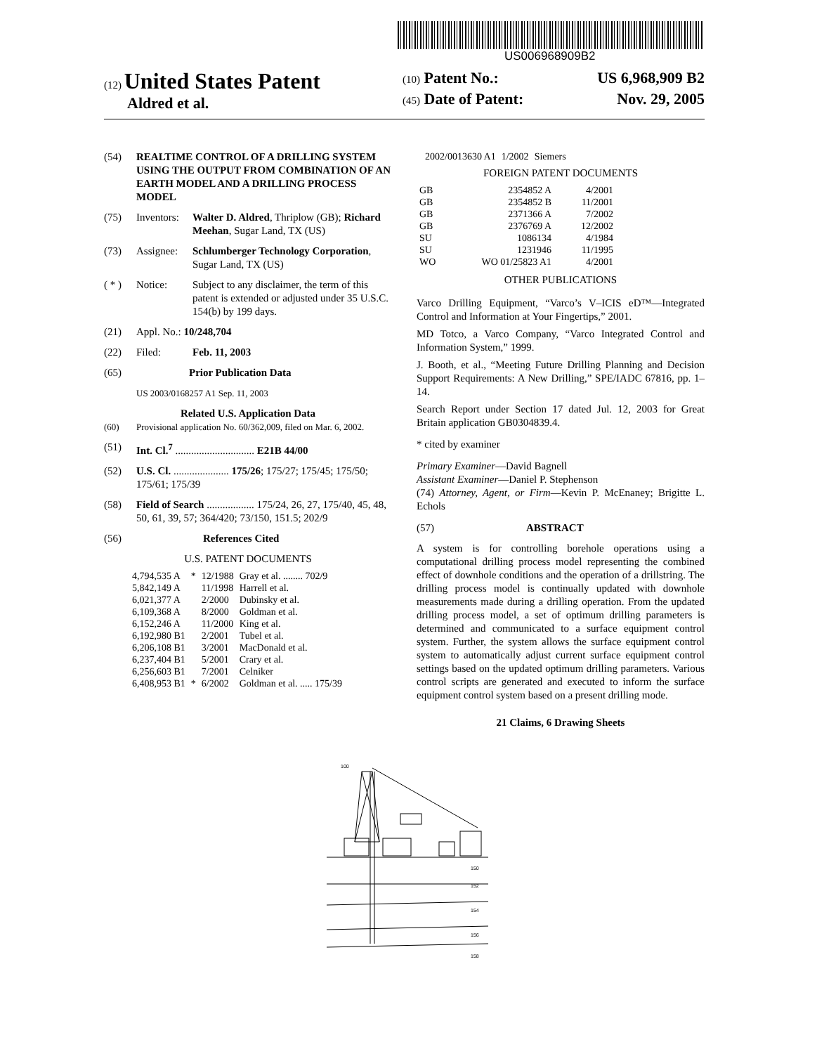US006968909B2
(12) United States Patent
Aldred et al.
(10) Patent No.: US 6,968,909 B2
(45) Date of Patent: Nov. 29, 2005
(54) REALTIME CONTROL OF A DRILLING SYSTEM USING THE OUTPUT FROM COMBINATION OF AN EARTH MODEL AND A DRILLING PROCESS MODEL
(75) Inventors: Walter D. Aldred, Thriplow (GB); Richard Meehan, Sugar Land, TX (US)
(73) Assignee: Schlumberger Technology Corporation, Sugar Land, TX (US)
( * ) Notice: Subject to any disclaimer, the term of this patent is extended or adjusted under 35 U.S.C. 154(b) by 199 days.
(21) Appl. No.: 10/248,704
(22) Filed: Feb. 11, 2003
(65) Prior Publication Data
US 2003/0168257 A1 Sep. 11, 2003
Related U.S. Application Data
(60) Provisional application No. 60/362,009, filed on Mar. 6, 2002.
(51) Int. Cl.<sup>7</sup> .............................. E21B 44/00
(52) U.S. Cl. ..................... 175/26; 175/27; 175/45; 175/50; 175/61; 175/39
(58) Field of Search .................. 175/24, 26, 27, 175/40, 45, 48, 50, 61, 39, 57; 364/420; 73/150, 151.5; 202/9
(56) References Cited
U.S. PATENT DOCUMENTS
| 4,794,535 A | * | 12/1988 | Gray et al. ........ 702/9 |
| 5,842,149 A | | 11/1998 | Harrell et al. |
| 6,021,377 A | | 2/2000 | Dubinsky et al. |
| 6,109,368 A | | 8/2000 | Goldman et al. |
| 6,152,246 A | | 11/2000 | King et al. |
| 6,192,980 B1 | | 2/2001 | Tubel et al. |
| 6,206,108 B1 | | 3/2001 | MacDonald et al. |
| 6,237,404 B1 | | 5/2001 | Crary et al. |
| 6,256,603 B1 | | 7/2001 | Celniker |
| 6,408,953 B1 | * | 6/2002 | Goldman et al. ..... 175/39 |
| 2002/0013630 A1 | 1/2002 | Siemers |
FOREIGN PATENT DOCUMENTS
| GB | 2354852 A | 4/2001 |
| GB | 2354852 B | 11/2001 |
| GB | 2371366 A | 7/2002 |
| GB | 2376769 A | 12/2002 |
| SU | 1086134 | 4/1984 |
| SU | 1231946 | 11/1995 |
| WO | WO 01/25823 A1 | 4/2001 |
OTHER PUBLICATIONS
Varco Drilling Equipment, “Varco’s V–ICIS eD™—Integrated Control and Information at Your Fingertips,” 2001.
MD Totco, a Varco Company, “Varco Integrated Control and Information System,” 1999.
J. Booth, et al., “Meeting Future Drilling Planning and Decision Support Requirements: A New Drilling,” SPE/IADC 67816, pp. 1–14.
Search Report under Section 17 dated Jul. 12, 2003 for Great Britain application GB0304839.4.
* cited by examiner
Primary Examiner—David Bagnell
Assistant Examiner—Daniel P. Stephenson
(74) Attorney, Agent, or Firm—Kevin P. McEnaney; Brigitte L. Echols
(57) ABSTRACT
A system is for controlling borehole operations using a computational drilling process model representing the combined effect of downhole conditions and the operation of a drillstring. The drilling process model is continually updated with downhole measurements made during a drilling operation. From the updated drilling process model, a set of optimum drilling parameters is determined and communicated to a surface equipment control system. Further, the system allows the surface equipment control system to automatically adjust current surface equipment control settings based on the updated optimum drilling parameters. Various control scripts are generated and executed to inform the surface equipment control system based on a present drilling mode.
21 Claims, 6 Drawing Sheets
100
150
152
154
156
158